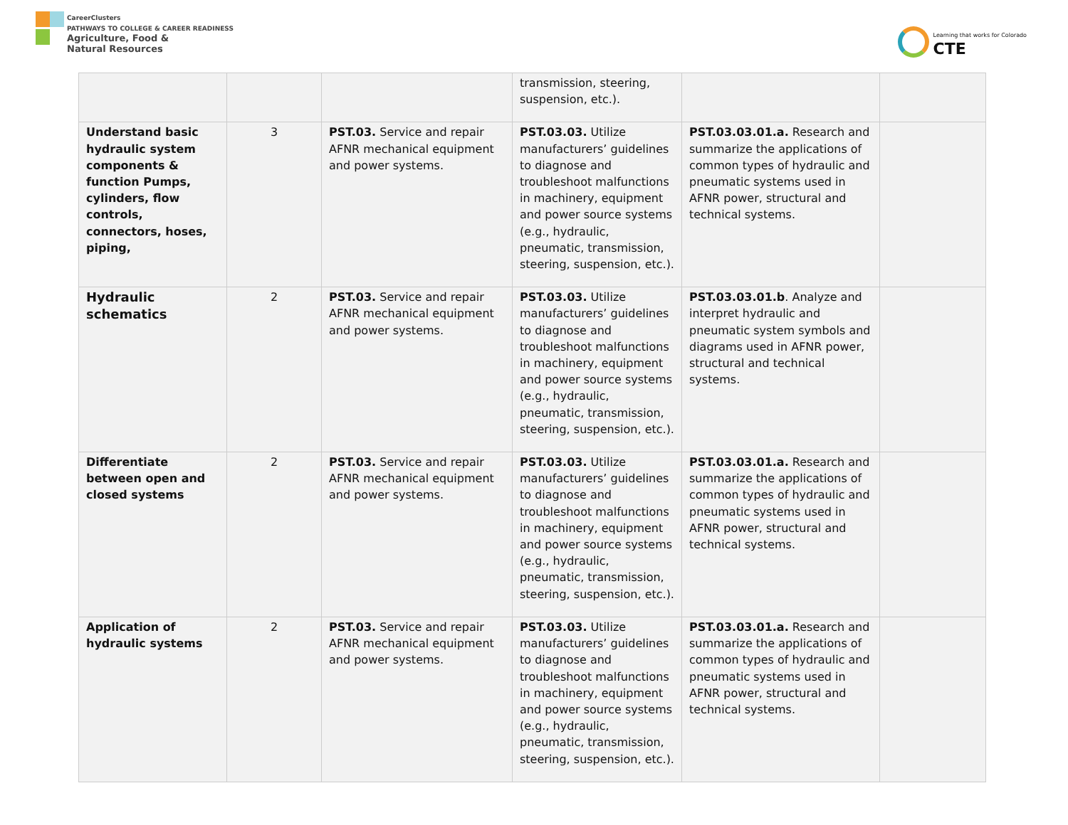CareerClusters
PATHWAYS TO COLLEGE & CAREER READINESS
Agriculture, Food &
Natural Resources
Learning that works for Colorado
CTE
| | | | transmission, steering, suspension, etc.). | | |
| Understand basic hydraulic system components & function Pumps, cylinders, flow controls, connectors, hoses, piping, | 3 | PST.03. Service and repair AFNR mechanical equipment and power systems. | PST.03.03. Utilize manufacturers’ guidelines to diagnose and troubleshoot malfunctions in machinery, equipment and power source systems (e.g., hydraulic, pneumatic, transmission, steering, suspension, etc.). | PST.03.03.01.a. Research and summarize the applications of common types of hydraulic and pneumatic systems used in AFNR power, structural and technical systems. | |
| Hydraulic schematics | 2 | PST.03. Service and repair AFNR mechanical equipment and power systems. | PST.03.03. Utilize manufacturers’ guidelines to diagnose and troubleshoot malfunctions in machinery, equipment and power source systems (e.g., hydraulic, pneumatic, transmission, steering, suspension, etc.). | PST.03.03.01.b . Analyze and interpret hydraulic and pneumatic system symbols and diagrams used in AFNR power, structural and technical systems. | |
| Differentiate between open and closed systems | 2 | PST.03. Service and repair AFNR mechanical equipment and power systems. | PST.03.03. Utilize manufacturers’ guidelines to diagnose and troubleshoot malfunctions in machinery, equipment and power source systems (e.g., hydraulic, pneumatic, transmission, steering, suspension, etc.). | PST.03.03.01.a. Research and summarize the applications of common types of hydraulic and pneumatic systems used in AFNR power, structural and technical systems. | |
| Application of hydraulic systems | 2 | PST.03. Service and repair AFNR mechanical equipment and power systems. | PST.03.03. Utilize manufacturers’ guidelines to diagnose and troubleshoot malfunctions in machinery, equipment and power source systems (e.g., hydraulic, pneumatic, transmission, steering, suspension, etc.). | PST.03.03.01.a. Research and summarize the applications of common types of hydraulic and pneumatic systems used in AFNR power, structural and technical systems. | |